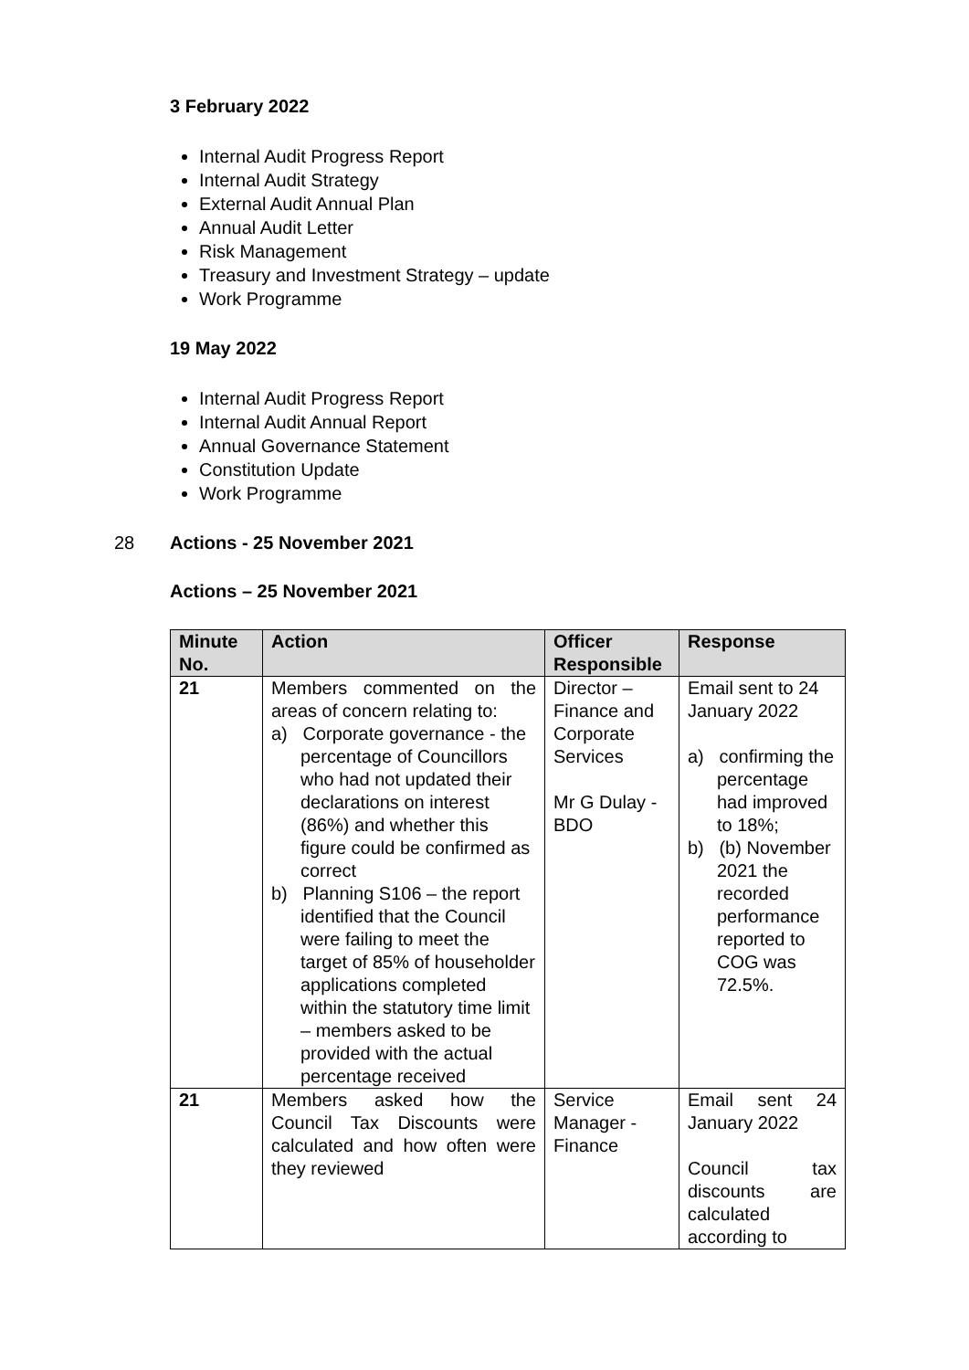3 February 2022
Internal Audit Progress Report
Internal Audit Strategy
External Audit Annual Plan
Annual Audit Letter
Risk Management
Treasury and Investment Strategy – update
Work Programme
19 May 2022
Internal Audit Progress Report
Internal Audit Annual Report
Annual Governance Statement
Constitution Update
Work Programme
28 Actions - 25 November 2021
Actions – 25 November 2021
| Minute No. | Action | Officer Responsible | Response |
| --- | --- | --- | --- |
| 21 | Members commented on the areas of concern relating to: a) Corporate governance - the percentage of Councillors who had not updated their declarations on interest (86%) and whether this figure could be confirmed as correct b) Planning S106 – the report identified that the Council were failing to meet the target of 85% of householder applications completed within the statutory time limit – members asked to be provided with the actual percentage received | Director – Finance and Corporate Services Mr G Dulay - BDO | Email sent to 24 January 2022 a) confirming the percentage had improved to 18%; b) (b) November 2021 the recorded performance reported to COG was 72.5%. |
| 21 | Members asked how the Council Tax Discounts were calculated and how often were they reviewed | Service Manager - Finance | Email sent 24 January 2022 Council tax discounts are calculated according to |